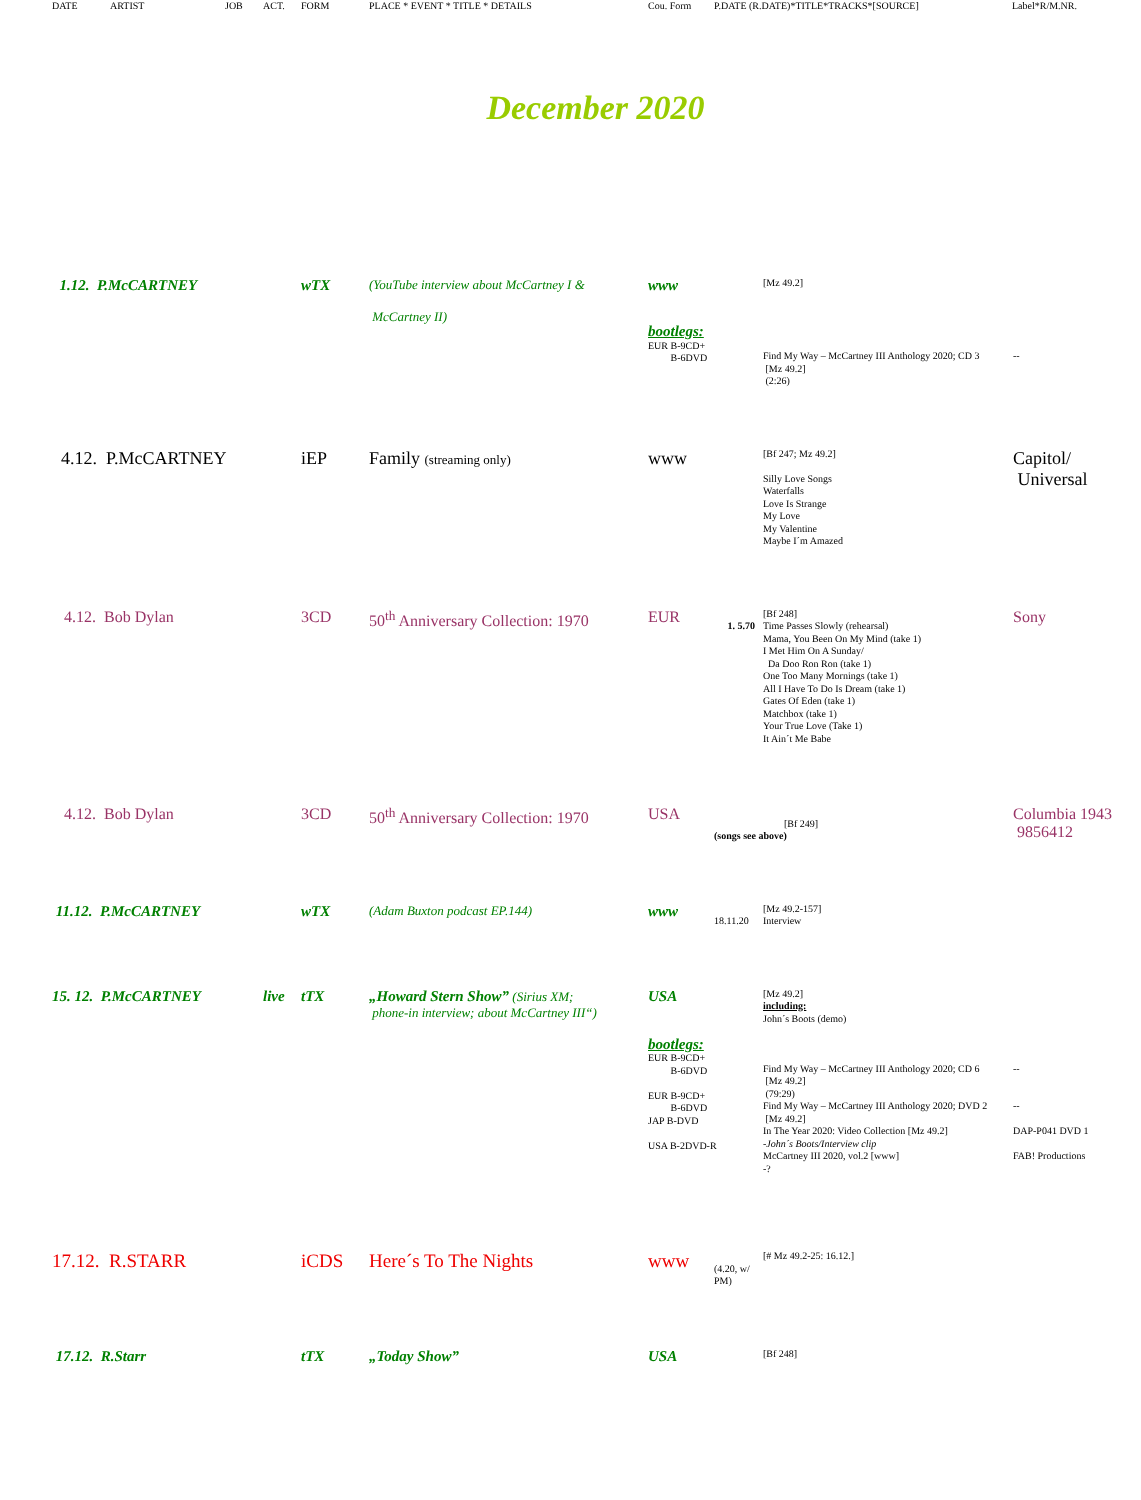| | DATE | ARTIST | JOB | ACT. | FORM | PLACE * EVENT * TITLE * DETAILS | Cou. Form | P.DATE (R.DATE)*TITLE*TRACKS*[SOURCE] | Label*R/M.NR. |
| --- | --- | --- | --- | --- | --- | --- | --- | --- | --- |
December 2020
| | 1.12. P.McCARTNEY | | wTX | (YouTube interview about McCartney I & McCartney II) | www | | [Mz 49.2] | |
| | | | | | bootlegs: EUR B-9CD+ B-6DVD | | Find My Way – McCartney III Anthology 2020; CD 3 [Mz 49.2] (2:26) | -- |
| | 4.12. P.McCARTNEY | | iEP | Family (streaming only) | www | | [Bf 247; Mz 49.2] Silly Love Songs Waterfalls Love Is Strange My Love My Valentine Maybe I´m Amazed | Capitol/ Universal |
| | 4.12. Bob Dylan | | 3CD | 50<sup>th</sup> Anniversary Collection: 1970 | EUR | 1. 5.70 | [Bf 248] Time Passes Slowly (rehearsal) Mama, You Been On My Mind (take 1) I Met Him On A Sunday/ Da Doo Ron Ron (take 1) One Too Many Mornings (take 1) All I Have To Do Is Dream (take 1) Gates Of Eden (take 1) Matchbox (take 1) Your True Love (Take 1) It Ain´t Me Babe | Sony |
| | 4.12. Bob Dylan | | 3CD | 50<sup>th</sup> Anniversary Collection: 1970 | USA | [Bf 249] (songs see above) | | Columbia 1943 9856412 |
| | 11.12. P.McCARTNEY | | wTX | (Adam Buxton podcast EP.144) | www | 18.11.20 | [Mz 49.2-157] Interview | |
| | 15. 12. P.McCARTNEY | live | tTX | „Howard Stern Show” (Sirius XM; phone-in interview; about McCartney III“) | USA | | [Mz 49.2] including: John´s Boots (demo) | |
| | | | | | bootlegs: EUR B-9CD+ B-6DVD EUR B-9CD+ B-6DVD JAP B-DVD USA B-2DVD-R | | Find My Way – McCartney III Anthology 2020; CD 6 [Mz 49.2] (79:29) Find My Way – McCartney III Anthology 2020; DVD 2 [Mz 49.2] In The Year 2020: Video Collection [Mz 49.2] -John´s Boots/Interview clip McCartney III 2020, vol.2 [www] -? | -- -- DAP-P041 DVD 1 FAB! Productions |
| | 17.12. R.STARR | | iCDS | Here´s To The Nights | www | (4.20, w/ PM) | [# Mz 49.2-25: 16.12.] | |
| | 17.12. R.Starr | | tTX | „Today Show” | USA | | [Bf 248] | |